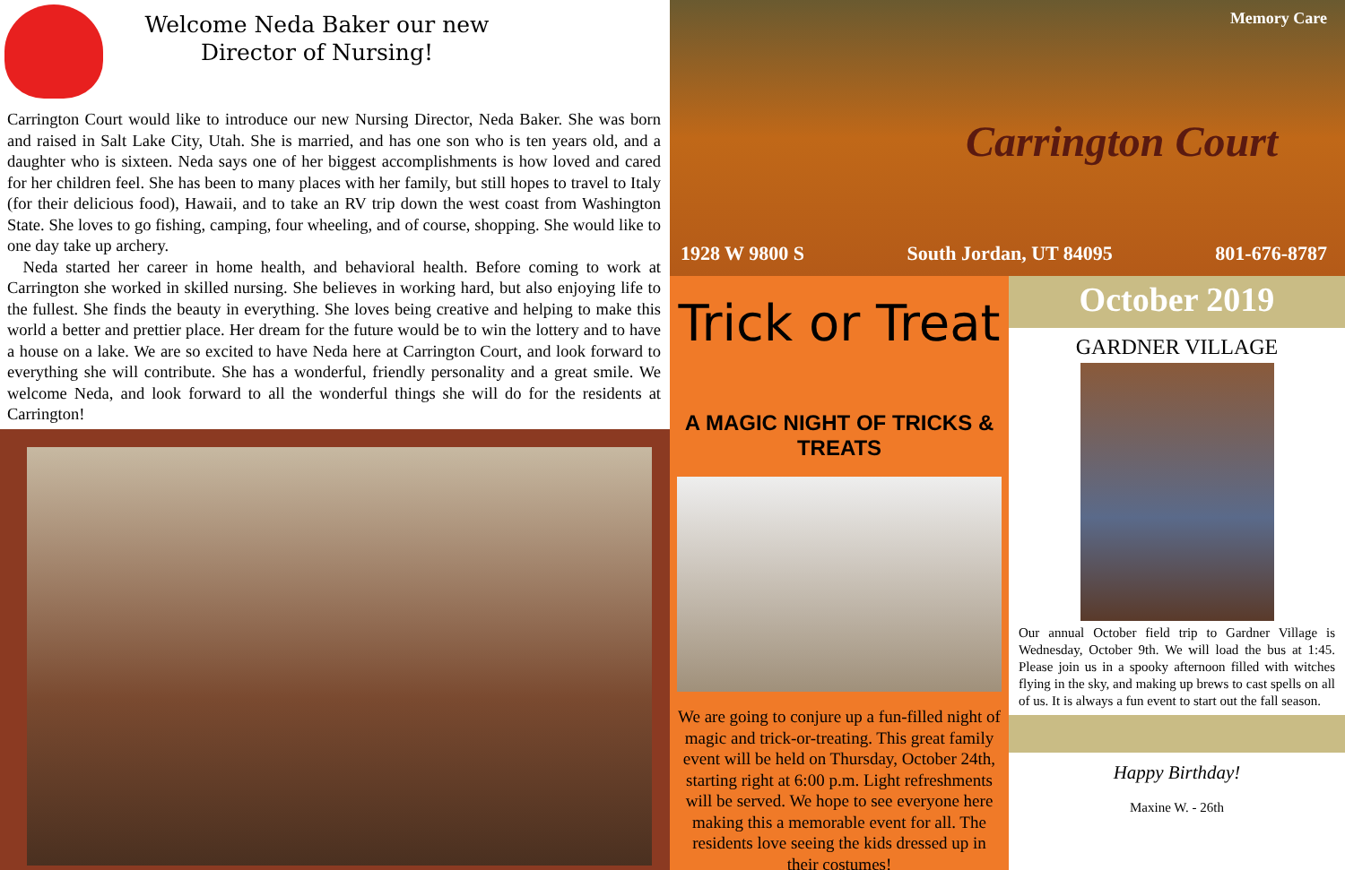Welcome Neda Baker our new Director of Nursing!
Carrington Court would like to introduce our new Nursing Director, Neda Baker. She was born and raised in Salt Lake City, Utah. She is married, and has one son who is ten years old, and a daughter who is sixteen. Neda says one of her biggest accomplishments is how loved and cared for her children feel. She has been to many places with her family, but still hopes to travel to Italy (for their delicious food), Hawaii, and to take an RV trip down the west coast from Washington State. She loves to go fishing, camping, four wheeling, and of course, shopping. She would like to one day take up archery.
Neda started her career in home health, and behavioral health. Before coming to work at Carrington she worked in skilled nursing. She believes in working hard, but also enjoying life to the fullest. She finds the beauty in everything. She loves being creative and helping to make this world a better and prettier place. Her dream for the future would be to win the lottery and to have a house on a lake. We are so excited to have Neda here at Carrington Court, and look forward to everything she will contribute. She has a wonderful, friendly personality and a great smile. We welcome Neda, and look forward to all the wonderful things she will do for the residents at Carrington!
Memory Care
Carrington Court
1928 W 9800 S South Jordan, UT 84095 801-676-8787
Trick or Treat
A MAGIC NIGHT OF TRICKS & TREATS
We are going to conjure up a fun-filled night of magic and trick-or-treating. This great family event will be held on Thursday, October 24th, starting right at 6:00 p.m. Light refreshments will be served. We hope to see everyone here making this a memorable event for all. The residents love seeing the kids dressed up in their costumes!
October 2019
GARDNER VILLAGE
Our annual October field trip to Gardner Village is Wednesday, October 9th. We will load the bus at 1:45. Please join us in a spooky afternoon filled with witches flying in the sky, and making up brews to cast spells on all of us. It is always a fun event to start out the fall season.
Happy Birthday!
Maxine W. - 26th